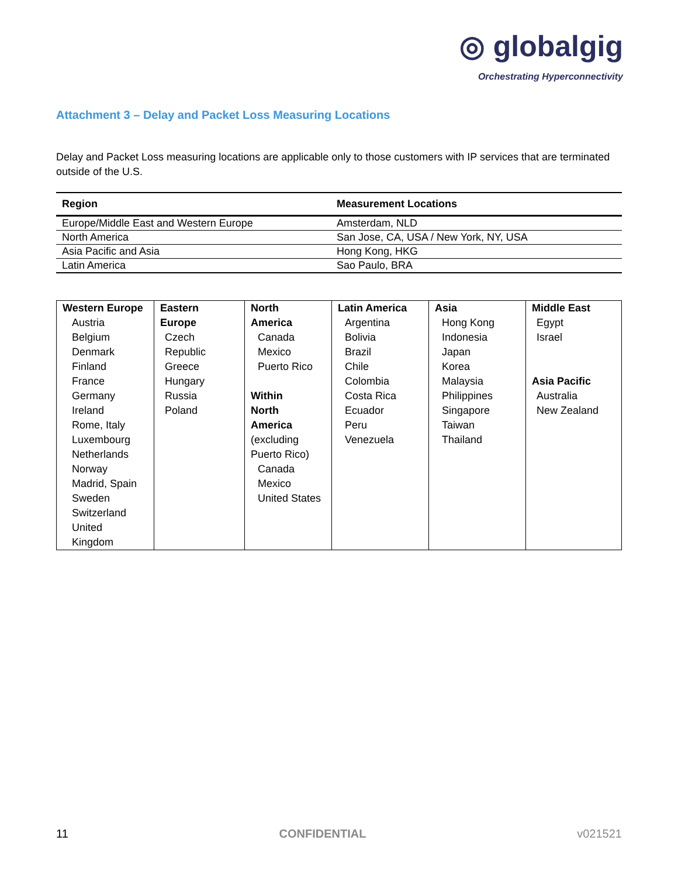◎ globalgig
Orchestrating Hyperconnectivity
Attachment 3 – Delay and Packet Loss Measuring Locations
Delay and Packet Loss measuring locations are applicable only to those customers with IP services that are terminated outside of the U.S.
| Region | Measurement Locations |
| --- | --- |
| Europe/Middle East and Western Europe | Amsterdam, NLD |
| North America | San Jose, CA, USA / New York, NY, USA |
| Asia Pacific and Asia | Hong Kong, HKG |
| Latin America | Sao Paulo, BRA |
| Western Europe Austria Belgium Denmark Finland France Germany Ireland Rome, Italy Luxembourg Netherlands Norway Madrid, Spain Sweden Switzerland United Kingdom | Eastern Europe Czech Republic Greece Hungary Russia Poland | North America Canada Mexico Puerto Rico Within North America (excluding Puerto Rico) Canada Mexico United States | Latin America Argentina Bolivia Brazil Chile Colombia Costa Rica Ecuador Peru Venezuela | Asia Hong Kong Indonesia Japan Korea Malaysia Philippines Singapore Taiwan Thailand | Middle East Egypt Israel Asia Pacific Australia New Zealand |
11 CONFIDENTIAL v021521